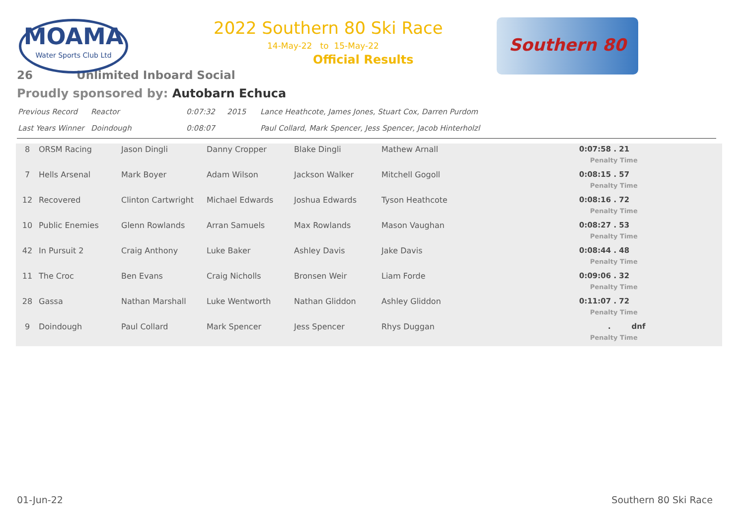MOAMA
Water Sports Club Ltd
Southern 80
2022 Southern 80 Ski Race
14-May-22 to 15-May-22
Official Results
26 Unlimited Inboard Social
Proudly sponsored by: Autobarn Echuca
| Previous Record | Reactor | 0:07:32 | 2015 | Lance Heathcote, James Jones, Stuart Cox, Darren Purdom |
| Last Years Winner | Doindough | 0:08:07 | | Paul Collard, Mark Spencer, Jess Spencer, Jacob Hinterholzl |
| 8 | ORSM Racing | Jason Dingli | Danny Cropper | Blake Dingli | Mathew Arnall | 0:07:58 . 21 Penalty Time |
| 7 | Hells Arsenal | Mark Boyer | Adam Wilson | Jackson Walker | Mitchell Gogoll | 0:08:15 . 57 Penalty Time |
| 12 | Recovered | Clinton Cartwright | Michael Edwards | Joshua Edwards | Tyson Heathcote | 0:08:16 . 72 Penalty Time |
| 10 | Public Enemies | Glenn Rowlands | Arran Samuels | Max Rowlands | Mason Vaughan | 0:08:27 . 53 Penalty Time |
| 42 | In Pursuit 2 | Craig Anthony | Luke Baker | Ashley Davis | Jake Davis | 0:08:44 . 48 Penalty Time |
| 11 | The Croc | Ben Evans | Craig Nicholls | Bronsen Weir | Liam Forde | 0:09:06 . 32 Penalty Time |
| 28 | Gassa | Nathan Marshall | Luke Wentworth | Nathan Gliddon | Ashley Gliddon | 0:11:07 . 72 Penalty Time |
| 9 | Doindough | Paul Collard | Mark Spencer | Jess Spencer | Rhys Duggan | . dnf Penalty Time |
01-Jun-22 Southern 80 Ski Race